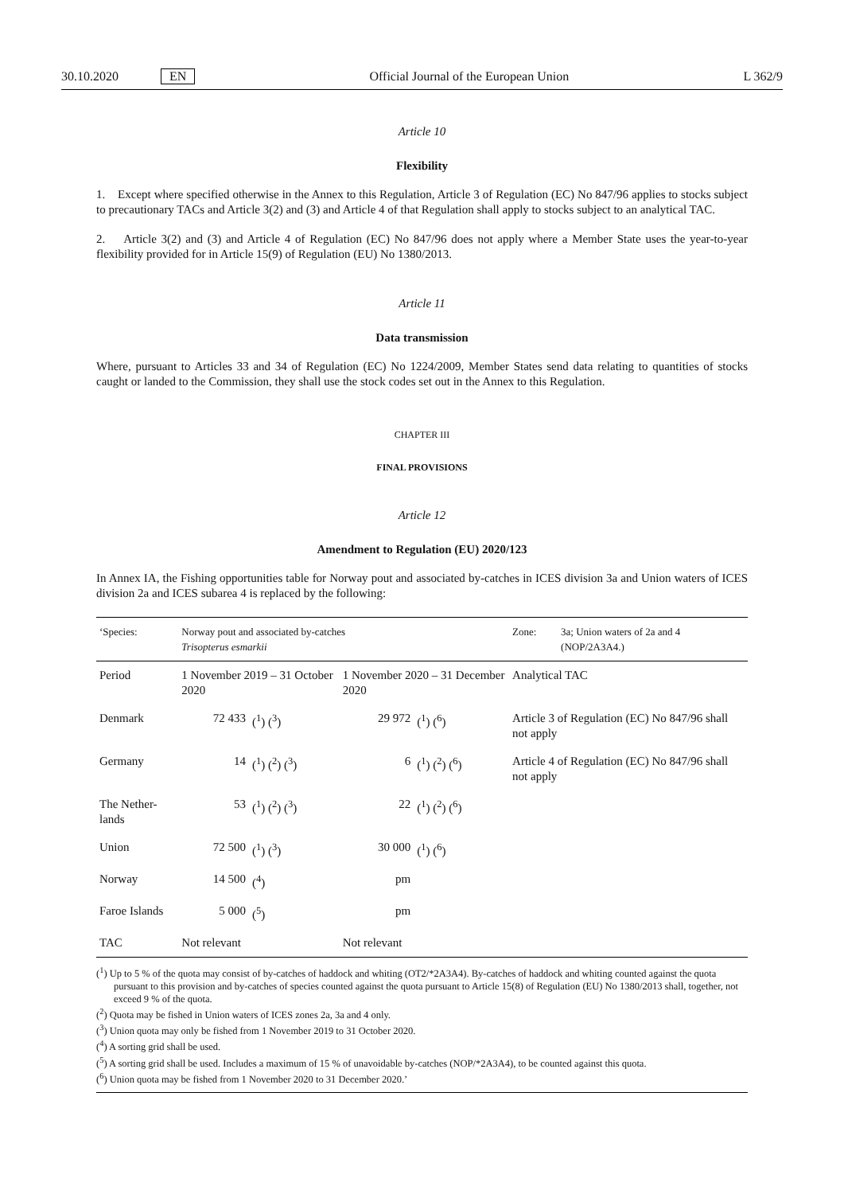30.10.2020 EN Official Journal of the European Union L 362/9
Article 10
Flexibility
1. Except where specified otherwise in the Annex to this Regulation, Article 3 of Regulation (EC) No 847/96 applies to stocks subject to precautionary TACs and Article 3(2) and (3) and Article 4 of that Regulation shall apply to stocks subject to an analytical TAC.
2. Article 3(2) and (3) and Article 4 of Regulation (EC) No 847/96 does not apply where a Member State uses the year-to-year flexibility provided for in Article 15(9) of Regulation (EU) No 1380/2013.
Article 11
Data transmission
Where, pursuant to Articles 33 and 34 of Regulation (EC) No 1224/2009, Member States send data relating to quantities of stocks caught or landed to the Commission, they shall use the stock codes set out in the Annex to this Regulation.
CHAPTER III
FINAL PROVISIONS
Article 12
Amendment to Regulation (EU) 2020/123
In Annex IA, the Fishing opportunities table for Norway pout and associated by-catches in ICES division 3a and Union waters of ICES division 2a and ICES subarea 4 is replaced by the following:
| ‘Species: | Norway pout and associated by-catches Trisopterus esmarkii | | | | Zone: | 3a; Union waters of 2a and 4 (NOP/2A3A4.) |
| Period | 1 November 2019 – 31 October 2020 | | 1 November 2020 – 31 December 2020 | | Analytical TAC | |
| Denmark | 72 433 | (<sup>1</sup>) (<sup>3</sup>) | 29 972 | (<sup>1</sup>) (<sup>6</sup>) | Article 3 of Regulation (EC) No 847/96 shall not apply | |
| Germany | 14 | (<sup>1</sup>) (<sup>2</sup>) (<sup>3</sup>) | 6 | (<sup>1</sup>) (<sup>2</sup>) (<sup>6</sup>) | Article 4 of Regulation (EC) No 847/96 shall not apply | |
| The Nether-lands | 53 | (<sup>1</sup>) (<sup>2</sup>) (<sup>3</sup>) | 22 | (<sup>1</sup>) (<sup>2</sup>) (<sup>6</sup>) | | |
| Union | 72 500 | (<sup>1</sup>) (<sup>3</sup>) | 30 000 | (<sup>1</sup>) (<sup>6</sup>) | | |
| Norway | 14 500 | (<sup>4</sup>) | pm | | | |
| Faroe Islands | 5 000 | (<sup>5</sup>) | pm | | | |
| TAC | Not relevant | | Not relevant | | | |
(<sup>1</sup>) Up to 5 % of the quota may consist of by-catches of haddock and whiting (OT2/*2A3A4). By-catches of haddock and whiting counted against the quota pursuant to this provision and by-catches of species counted against the quota pursuant to Article 15(8) of Regulation (EU) No 1380/2013 shall, together, not exceed 9 % of the quota.
(<sup>2</sup>) Quota may be fished in Union waters of ICES zones 2a, 3a and 4 only.
(<sup>3</sup>) Union quota may only be fished from 1 November 2019 to 31 October 2020.
(<sup>4</sup>) A sorting grid shall be used.
(<sup>5</sup>) A sorting grid shall be used. Includes a maximum of 15 % of unavoidable by-catches (NOP/*2A3A4), to be counted against this quota.
(<sup>6</sup>) Union quota may be fished from 1 November 2020 to 31 December 2020.’